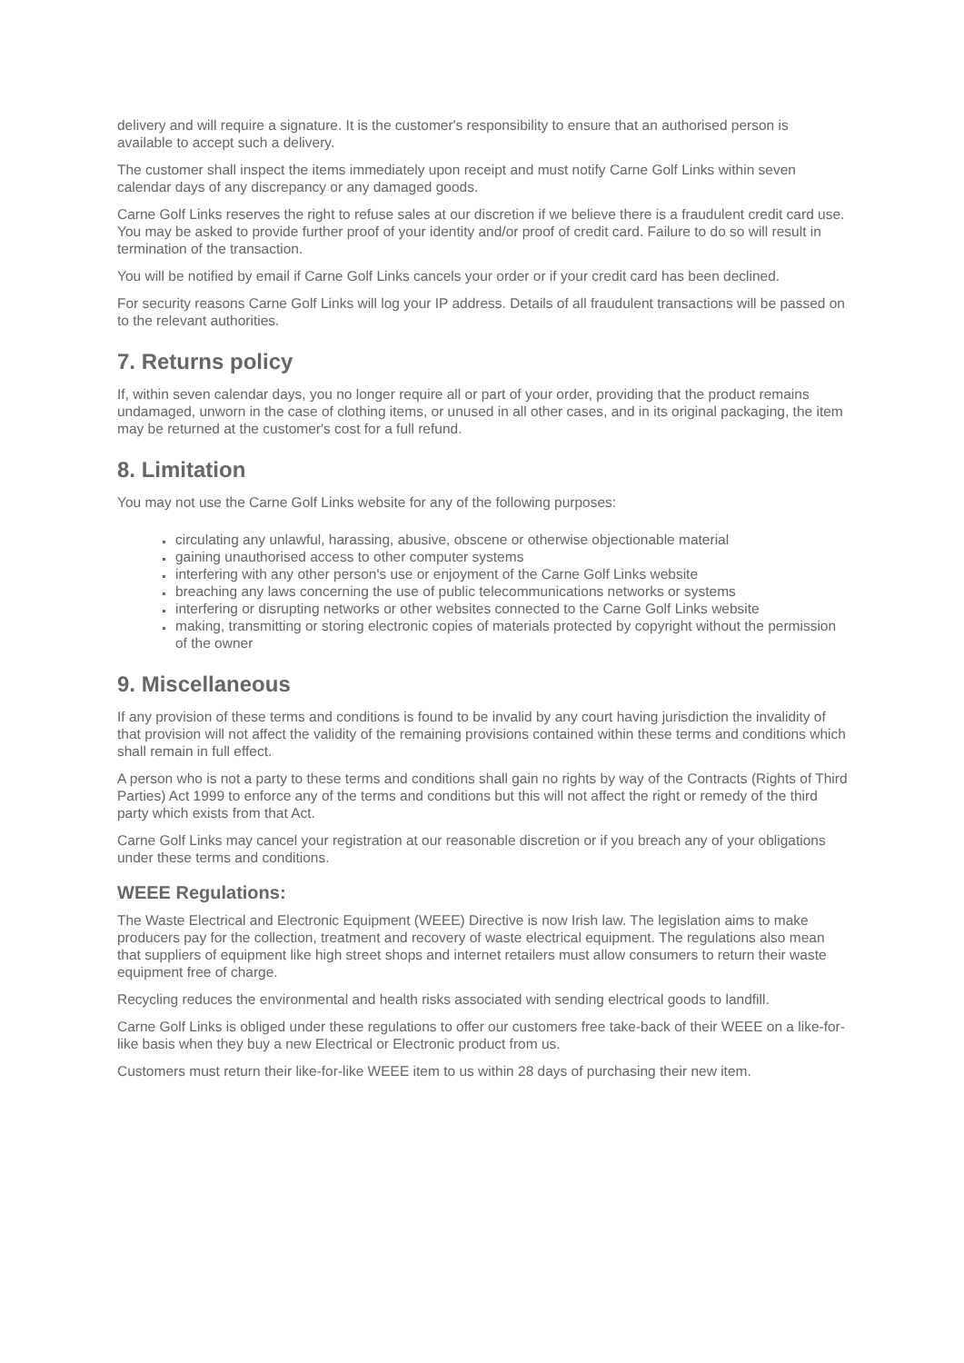delivery and will require a signature. It is the customer's responsibility to ensure that an authorised person is available to accept such a delivery.
The customer shall inspect the items immediately upon receipt and must notify Carne Golf Links within seven calendar days of any discrepancy or any damaged goods.
Carne Golf Links reserves the right to refuse sales at our discretion if we believe there is a fraudulent credit card use. You may be asked to provide further proof of your identity and/or proof of credit card. Failure to do so will result in termination of the transaction.
You will be notified by email if Carne Golf Links cancels your order or if your credit card has been declined.
For security reasons Carne Golf Links will log your IP address. Details of all fraudulent transactions will be passed on to the relevant authorities.
7. Returns policy
If, within seven calendar days, you no longer require all or part of your order, providing that the product remains undamaged, unworn in the case of clothing items, or unused in all other cases, and in its original packaging, the item may be returned at the customer's cost for a full refund.
8. Limitation
You may not use the Carne Golf Links website for any of the following purposes:
circulating any unlawful, harassing, abusive, obscene or otherwise objectionable material
gaining unauthorised access to other computer systems
interfering with any other person's use or enjoyment of the Carne Golf Links website
breaching any laws concerning the use of public telecommunications networks or systems
interfering or disrupting networks or other websites connected to the Carne Golf Links website
making, transmitting or storing electronic copies of materials protected by copyright without the permission of the owner
9. Miscellaneous
If any provision of these terms and conditions is found to be invalid by any court having jurisdiction the invalidity of that provision will not affect the validity of the remaining provisions contained within these terms and conditions which shall remain in full effect.
A person who is not a party to these terms and conditions shall gain no rights by way of the Contracts (Rights of Third Parties) Act 1999 to enforce any of the terms and conditions but this will not affect the right or remedy of the third party which exists from that Act.
Carne Golf Links may cancel your registration at our reasonable discretion or if you breach any of your obligations under these terms and conditions.
WEEE Regulations:
The Waste Electrical and Electronic Equipment (WEEE) Directive is now Irish law. The legislation aims to make producers pay for the collection, treatment and recovery of waste electrical equipment. The regulations also mean that suppliers of equipment like high street shops and internet retailers must allow consumers to return their waste equipment free of charge.
Recycling reduces the environmental and health risks associated with sending electrical goods to landfill.
Carne Golf Links is obliged under these regulations to offer our customers free take-back of their WEEE on a like-for-like basis when they buy a new Electrical or Electronic product from us.
Customers must return their like-for-like WEEE item to us within 28 days of purchasing their new item.